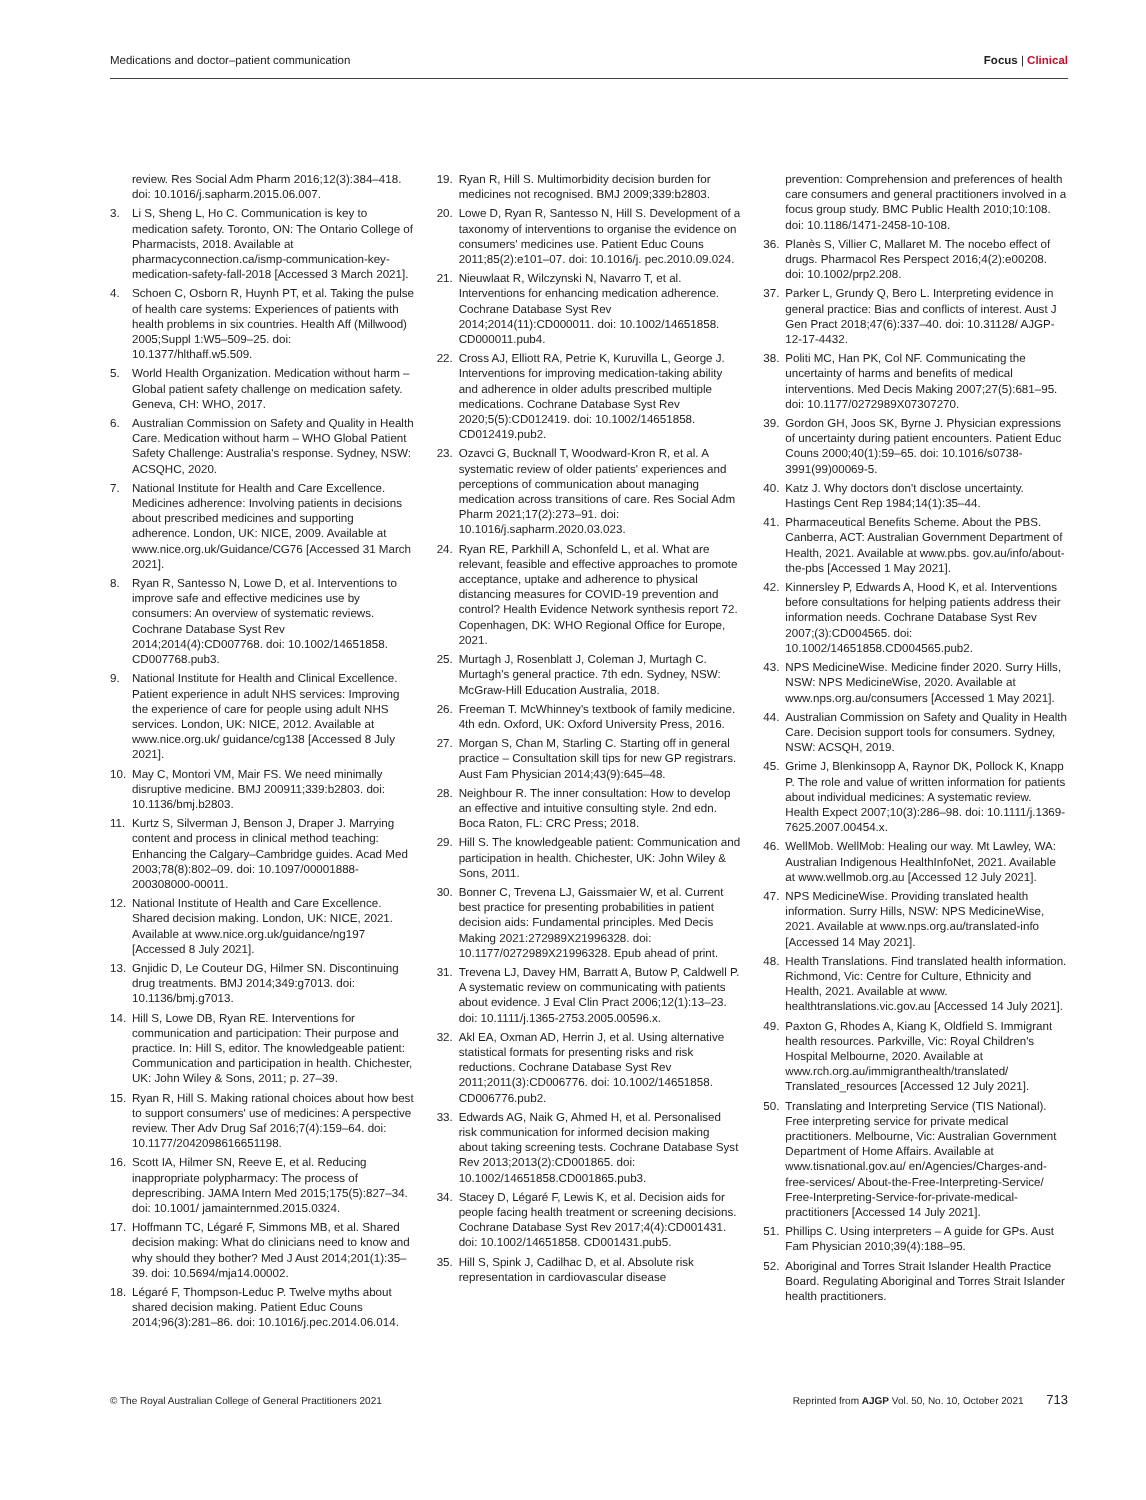Medications and doctor–patient communication Focus | Clinical
review. Res Social Adm Pharm 2016;12(3):384–418. doi: 10.1016/j.sapharm.2015.06.007.
3. Li S, Sheng L, Ho C. Communication is key to medication safety. Toronto, ON: The Ontario College of Pharmacists, 2018. Available at pharmacyconnection.ca/ismp-communication-key-medication-safety-fall-2018 [Accessed 3 March 2021].
4. Schoen C, Osborn R, Huynh PT, et al. Taking the pulse of health care systems: Experiences of patients with health problems in six countries. Health Aff (Millwood) 2005;Suppl 1:W5–509–25. doi: 10.1377/hlthaff.w5.509.
5. World Health Organization. Medication without harm – Global patient safety challenge on medication safety. Geneva, CH: WHO, 2017.
6. Australian Commission on Safety and Quality in Health Care. Medication without harm – WHO Global Patient Safety Challenge: Australia's response. Sydney, NSW: ACSQHC, 2020.
7. National Institute for Health and Care Excellence. Medicines adherence: Involving patients in decisions about prescribed medicines and supporting adherence. London, UK: NICE, 2009. Available at www.nice.org.uk/Guidance/CG76 [Accessed 31 March 2021].
8. Ryan R, Santesso N, Lowe D, et al. Interventions to improve safe and effective medicines use by consumers: An overview of systematic reviews. Cochrane Database Syst Rev 2014;2014(4):CD007768. doi: 10.1002/14651858. CD007768.pub3.
9. National Institute for Health and Clinical Excellence. Patient experience in adult NHS services: Improving the experience of care for people using adult NHS services. London, UK: NICE, 2012. Available at www.nice.org.uk/ guidance/cg138 [Accessed 8 July 2021].
10. May C, Montori VM, Mair FS. We need minimally disruptive medicine. BMJ 200911;339:b2803. doi: 10.1136/bmj.b2803.
11. Kurtz S, Silverman J, Benson J, Draper J. Marrying content and process in clinical method teaching: Enhancing the Calgary–Cambridge guides. Acad Med 2003;78(8):802–09. doi: 10.1097/00001888-200308000-00011.
12. National Institute of Health and Care Excellence. Shared decision making. London, UK: NICE, 2021. Available at www.nice.org.uk/guidance/ng197 [Accessed 8 July 2021].
13. Gnjidic D, Le Couteur DG, Hilmer SN. Discontinuing drug treatments. BMJ 2014;349:g7013. doi: 10.1136/bmj.g7013.
14. Hill S, Lowe DB, Ryan RE. Interventions for communication and participation: Their purpose and practice. In: Hill S, editor. The knowledgeable patient: Communication and participation in health. Chichester, UK: John Wiley & Sons, 2011; p. 27–39.
15. Ryan R, Hill S. Making rational choices about how best to support consumers' use of medicines: A perspective review. Ther Adv Drug Saf 2016;7(4):159–64. doi: 10.1177/2042098616651198.
16. Scott IA, Hilmer SN, Reeve E, et al. Reducing inappropriate polypharmacy: The process of deprescribing. JAMA Intern Med 2015;175(5):827–34. doi: 10.1001/ jamainternmed.2015.0324.
17. Hoffmann TC, Légaré F, Simmons MB, et al. Shared decision making: What do clinicians need to know and why should they bother? Med J Aust 2014;201(1):35–39. doi: 10.5694/mja14.00002.
18. Légaré F, Thompson-Leduc P. Twelve myths about shared decision making. Patient Educ Couns 2014;96(3):281–86. doi: 10.1016/j.pec.2014.06.014.
19. Ryan R, Hill S. Multimorbidity decision burden for medicines not recognised. BMJ 2009;339:b2803.
20. Lowe D, Ryan R, Santesso N, Hill S. Development of a taxonomy of interventions to organise the evidence on consumers' medicines use. Patient Educ Couns 2011;85(2):e101–07. doi: 10.1016/j. pec.2010.09.024.
21. Nieuwlaat R, Wilczynski N, Navarro T, et al. Interventions for enhancing medication adherence. Cochrane Database Syst Rev 2014;2014(11):CD000011. doi: 10.1002/14651858. CD000011.pub4.
22. Cross AJ, Elliott RA, Petrie K, Kuruvilla L, George J. Interventions for improving medication-taking ability and adherence in older adults prescribed multiple medications. Cochrane Database Syst Rev 2020;5(5):CD012419. doi: 10.1002/14651858. CD012419.pub2.
23. Ozavci G, Bucknall T, Woodward-Kron R, et al. A systematic review of older patients' experiences and perceptions of communication about managing medication across transitions of care. Res Social Adm Pharm 2021;17(2):273–91. doi: 10.1016/j.sapharm.2020.03.023.
24. Ryan RE, Parkhill A, Schonfeld L, et al. What are relevant, feasible and effective approaches to promote acceptance, uptake and adherence to physical distancing measures for COVID-19 prevention and control? Health Evidence Network synthesis report 72. Copenhagen, DK: WHO Regional Office for Europe, 2021.
25. Murtagh J, Rosenblatt J, Coleman J, Murtagh C. Murtagh's general practice. 7th edn. Sydney, NSW: McGraw-Hill Education Australia, 2018.
26. Freeman T. McWhinney's textbook of family medicine. 4th edn. Oxford, UK: Oxford University Press, 2016.
27. Morgan S, Chan M, Starling C. Starting off in general practice – Consultation skill tips for new GP registrars. Aust Fam Physician 2014;43(9):645–48.
28. Neighbour R. The inner consultation: How to develop an effective and intuitive consulting style. 2nd edn. Boca Raton, FL: CRC Press; 2018.
29. Hill S. The knowledgeable patient: Communication and participation in health. Chichester, UK: John Wiley & Sons, 2011.
30. Bonner C, Trevena LJ, Gaissmaier W, et al. Current best practice for presenting probabilities in patient decision aids: Fundamental principles. Med Decis Making 2021:272989X21996328. doi: 10.1177/0272989X21996328. Epub ahead of print.
31. Trevena LJ, Davey HM, Barratt A, Butow P, Caldwell P. A systematic review on communicating with patients about evidence. J Eval Clin Pract 2006;12(1):13–23. doi: 10.1111/j.1365-2753.2005.00596.x.
32. Akl EA, Oxman AD, Herrin J, et al. Using alternative statistical formats for presenting risks and risk reductions. Cochrane Database Syst Rev 2011;2011(3):CD006776. doi: 10.1002/14651858. CD006776.pub2.
33. Edwards AG, Naik G, Ahmed H, et al. Personalised risk communication for informed decision making about taking screening tests. Cochrane Database Syst Rev 2013;2013(2):CD001865. doi: 10.1002/14651858.CD001865.pub3.
34. Stacey D, Légaré F, Lewis K, et al. Decision aids for people facing health treatment or screening decisions. Cochrane Database Syst Rev 2017;4(4):CD001431. doi: 10.1002/14651858. CD001431.pub5.
35. Hill S, Spink J, Cadilhac D, et al. Absolute risk representation in cardiovascular disease
prevention: Comprehension and preferences of health care consumers and general practitioners involved in a focus group study. BMC Public Health 2010;10:108. doi: 10.1186/1471-2458-10-108.
36. Planès S, Villier C, Mallaret M. The nocebo effect of drugs. Pharmacol Res Perspect 2016;4(2):e00208. doi: 10.1002/prp2.208.
37. Parker L, Grundy Q, Bero L. Interpreting evidence in general practice: Bias and conflicts of interest. Aust J Gen Pract 2018;47(6):337–40. doi: 10.31128/ AJGP-12-17-4432.
38. Politi MC, Han PK, Col NF. Communicating the uncertainty of harms and benefits of medical interventions. Med Decis Making 2007;27(5):681–95. doi: 10.1177/0272989X07307270.
39. Gordon GH, Joos SK, Byrne J. Physician expressions of uncertainty during patient encounters. Patient Educ Couns 2000;40(1):59–65. doi: 10.1016/s0738-3991(99)00069-5.
40. Katz J. Why doctors don't disclose uncertainty. Hastings Cent Rep 1984;14(1):35–44.
41. Pharmaceutical Benefits Scheme. About the PBS. Canberra, ACT: Australian Government Department of Health, 2021. Available at www.pbs. gov.au/info/about-the-pbs [Accessed 1 May 2021].
42. Kinnersley P, Edwards A, Hood K, et al. Interventions before consultations for helping patients address their information needs. Cochrane Database Syst Rev 2007;(3):CD004565. doi: 10.1002/14651858.CD004565.pub2.
43. NPS MedicineWise. Medicine finder 2020. Surry Hills, NSW: NPS MedicineWise, 2020. Available at www.nps.org.au/consumers [Accessed 1 May 2021].
44. Australian Commission on Safety and Quality in Health Care. Decision support tools for consumers. Sydney, NSW: ACSQH, 2019.
45. Grime J, Blenkinsopp A, Raynor DK, Pollock K, Knapp P. The role and value of written information for patients about individual medicines: A systematic review. Health Expect 2007;10(3):286–98. doi: 10.1111/j.1369-7625.2007.00454.x.
46. WellMob. WellMob: Healing our way. Mt Lawley, WA: Australian Indigenous HealthInfoNet, 2021. Available at www.wellmob.org.au [Accessed 12 July 2021].
47. NPS MedicineWise. Providing translated health information. Surry Hills, NSW: NPS MedicineWise, 2021. Available at www.nps.org.au/translated-info [Accessed 14 May 2021].
48. Health Translations. Find translated health information. Richmond, Vic: Centre for Culture, Ethnicity and Health, 2021. Available at www. healthtranslations.vic.gov.au [Accessed 14 July 2021].
49. Paxton G, Rhodes A, Kiang K, Oldfield S. Immigrant health resources. Parkville, Vic: Royal Children's Hospital Melbourne, 2020. Available at www.rch.org.au/immigranthealth/translated/ Translated_resources [Accessed 12 July 2021].
50. Translating and Interpreting Service (TIS National). Free interpreting service for private medical practitioners. Melbourne, Vic: Australian Government Department of Home Affairs. Available at www.tisnational.gov.au/ en/Agencies/Charges-and-free-services/ About-the-Free-Interpreting-Service/ Free-Interpreting-Service-for-private-medical-practitioners [Accessed 14 July 2021].
51. Phillips C. Using interpreters – A guide for GPs. Aust Fam Physician 2010;39(4):188–95.
52. Aboriginal and Torres Strait Islander Health Practice Board. Regulating Aboriginal and Torres Strait Islander health practitioners.
© The Royal Australian College of General Practitioners 2021 Reprinted from AJGP Vol. 50, No. 10, October 2021 713